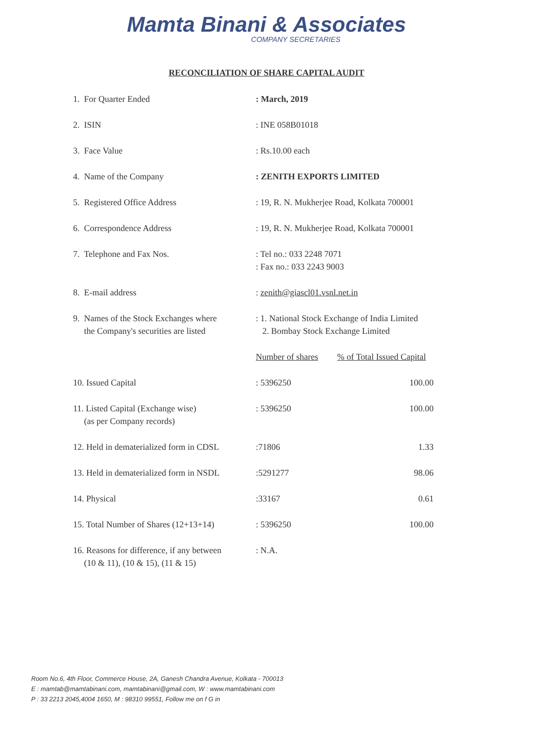Mamta Binani & Associates
COMPANY SECRETARIES
RECONCILIATION OF SHARE CAPITAL AUDIT
| 1. For Quarter Ended | : March, 2019 | |
| 2. ISIN | : INE 058B01018 | |
| 3. Face Value | : Rs.10.00 each | |
| 4. Name of the Company | : ZENITH EXPORTS LIMITED | |
| 5. Registered Office Address | : 19, R. N. Mukherjee Road, Kolkata 700001 | |
| 6. Correspondence Address | : 19, R. N. Mukherjee Road, Kolkata 700001 | |
| 7. Telephone and Fax Nos. | : Tel no.: 033 2248 7071 : Fax no.: 033 2243 9003 | |
| 8. E-mail address | : zenith@giascl01.vsnl.net.in | |
| 9. Names of the Stock Exchanges where the Company's securities are listed | : 1. National Stock Exchange of India Limited 2. Bombay Stock Exchange Limited | |
| | Number of shares | % of Total Issued Capital |
| 10. Issued Capital | : 5396250 | 100.00 |
| 11. Listed Capital (Exchange wise) (as per Company records) | : 5396250 | 100.00 |
| 12. Held in dematerialized form in CDSL | :71806 | 1.33 |
| 13. Held in dematerialized form in NSDL | :5291277 | 98.06 |
| 14. Physical | :33167 | 0.61 |
| 15. Total Number of Shares (12+13+14) | : 5396250 | 100.00 |
| 16. Reasons for difference, if any between (10 & 11), (10 & 15), (11 & 15) | : N.A. | |
Room No.6, 4th Floor, Commerce House, 2A, Ganesh Chandra Avenue, Kolkata - 700013
E : mamtab@mamtabinani.com, mamtabinani@gmail.com, W : www.mamtabinani.com
P : 33 2213 2045,4004 1650, M : 98310 99551, Follow me on f G in